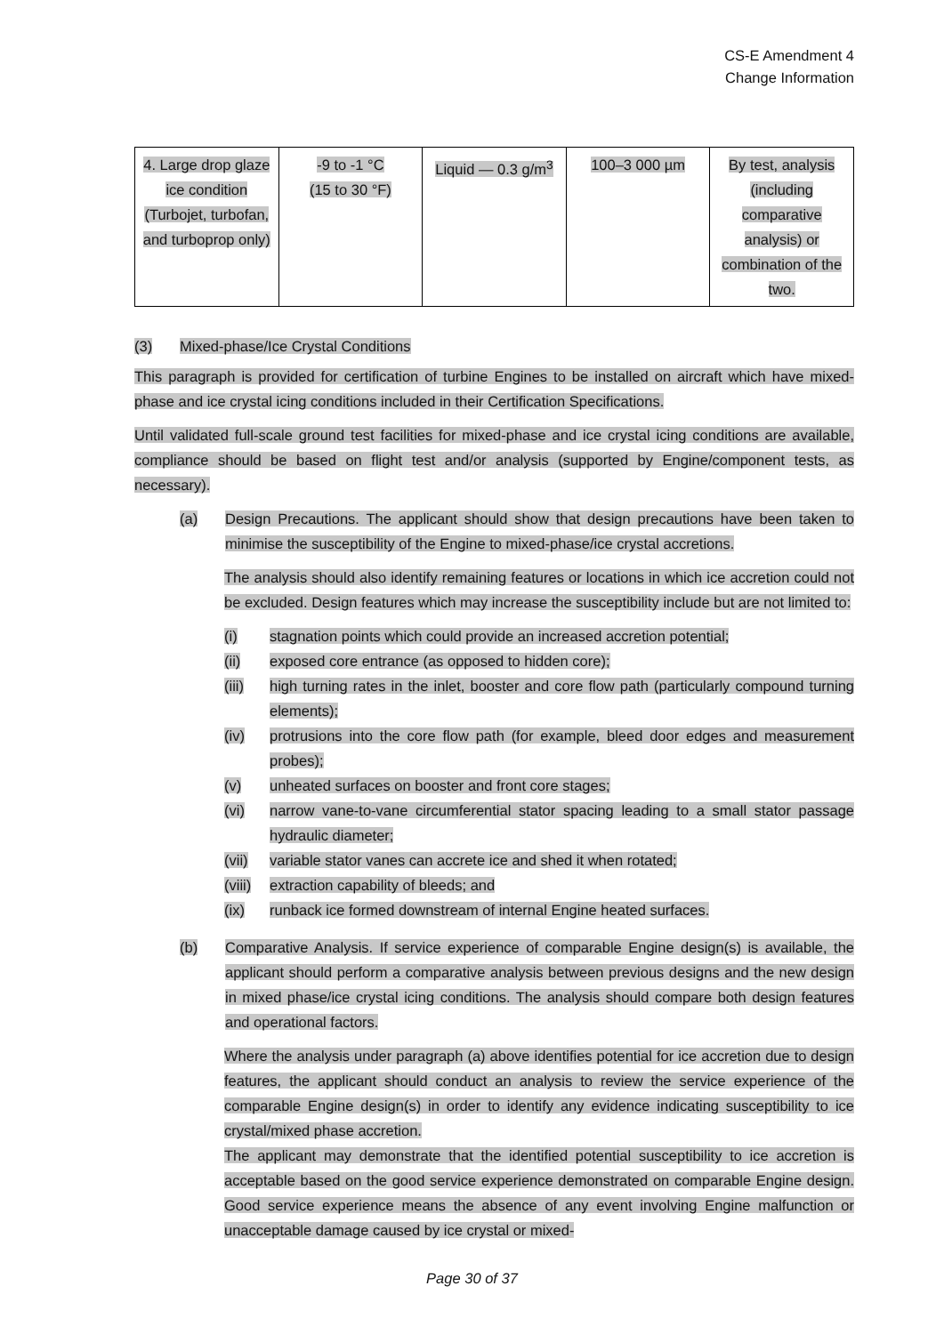CS-E Amendment 4
Change Information
| 4. Large drop glaze ice condition (Turbojet, turbofan, and turboprop only) | -9 to -1 °C (15 to 30 °F) | Liquid — 0.3 g/m<sup>3</sup> | 100–3 000 µm | By test, analysis (including comparative analysis) or combination of the two. |
(3) Mixed-phase/Ice Crystal Conditions
This paragraph is provided for certification of turbine Engines to be installed on aircraft which have mixed-phase and ice crystal icing conditions included in their Certification Specifications.
Until validated full-scale ground test facilities for mixed-phase and ice crystal icing conditions are available, compliance should be based on flight test and/or analysis (supported by Engine/component tests, as necessary).
(a) Design Precautions. The applicant should show that design precautions have been taken to minimise the susceptibility of the Engine to mixed-phase/ice crystal accretions.
The analysis should also identify remaining features or locations in which ice accretion could not be excluded. Design features which may increase the susceptibility include but are not limited to:
(i) stagnation points which could provide an increased accretion potential;
(ii) exposed core entrance (as opposed to hidden core);
(iii) high turning rates in the inlet, booster and core flow path (particularly compound turning elements);
(iv) protrusions into the core flow path (for example, bleed door edges and measurement probes);
(v) unheated surfaces on booster and front core stages;
(vi) narrow vane-to-vane circumferential stator spacing leading to a small stator passage hydraulic diameter;
(vii) variable stator vanes can accrete ice and shed it when rotated;
(viii) extraction capability of bleeds; and
(ix) runback ice formed downstream of internal Engine heated surfaces.
(b) Comparative Analysis. If service experience of comparable Engine design(s) is available, the applicant should perform a comparative analysis between previous designs and the new design in mixed phase/ice crystal icing conditions. The analysis should compare both design features and operational factors.
Where the analysis under paragraph (a) above identifies potential for ice accretion due to design features, the applicant should conduct an analysis to review the service experience of the comparable Engine design(s) in order to identify any evidence indicating susceptibility to ice crystal/mixed phase accretion.
The applicant may demonstrate that the identified potential susceptibility to ice accretion is acceptable based on the good service experience demonstrated on comparable Engine design. Good service experience means the absence of any event involving Engine malfunction or unacceptable damage caused by ice crystal or mixed-
Page 30 of 37